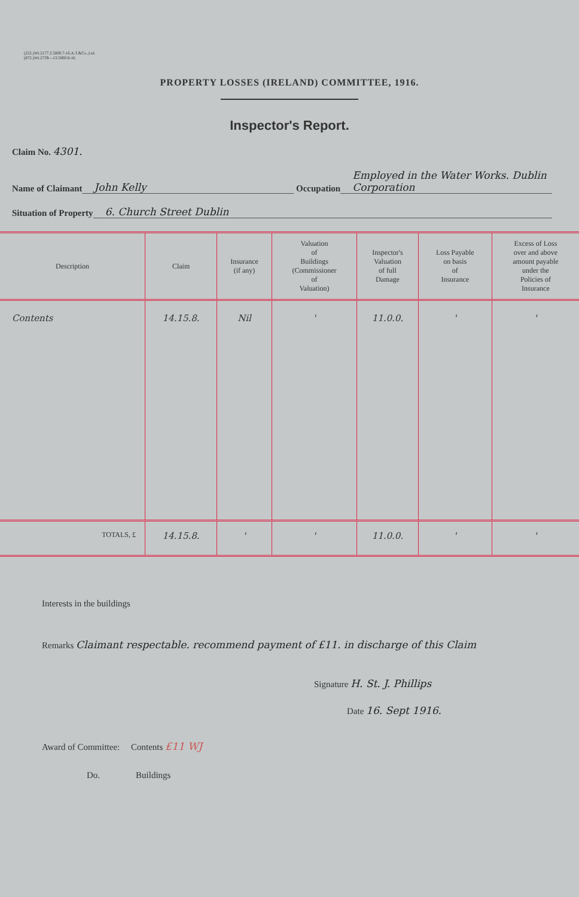(252.)Wt.2177.2.5000.7-16.A.T.&Co.,Ltd.
(872.)Wt.2739—13.5000.8-16.
PROPERTY LOSSES (IRELAND) COMMITTEE, 1916.
Inspector's Report.
Claim No. 4301.
Name of Claimant John Kelly Occupation Employed in the Water Works. Dublin Corporation
Situation of Property 6. Church Street Dublin
| Description | Claim | Insurance (if any) | Valuation of Buildings (Commissioner of Valuation) | Inspector's Valuation of full Damage | Loss Payable on basis of Insurance | Excess of Loss over and above amount payable under the Policies of Insurance |
| --- | --- | --- | --- | --- | --- | --- |
| Contents | 14.15.8. | Nil | ' | 11.0.0. | ' | ' |
| TOTALS, £ | 14.15.8. | ' | ' | 11.0.0. | ' | ' |
Interests in the buildings
Remarks Claimant respectable. recommend payment of £11. in discharge of this Claim
Signature H. St. J. Phillips
Date 16. Sept 1916.
Award of Committee: Contents £11 WJ
Do. Buildings